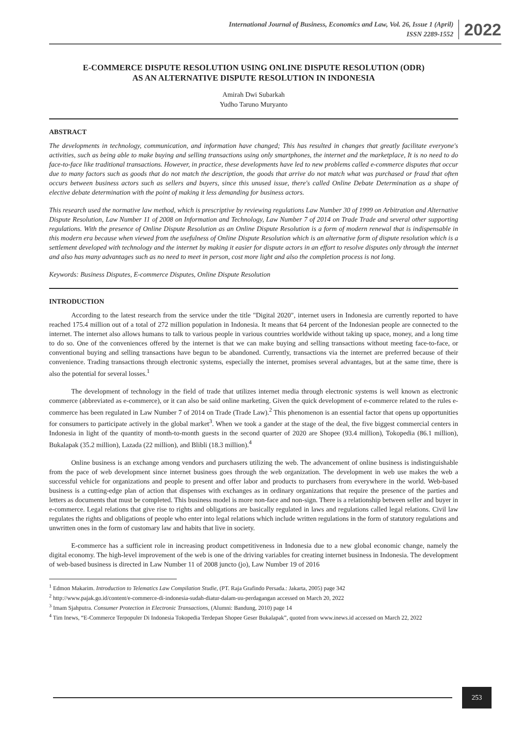International Journal of Business, Economics and Law, Vol. 26, Issue 1 (April)
ISSN 2289-1552
2022
E-COMMERCE DISPUTE RESOLUTION USING ONLINE DISPUTE RESOLUTION (ODR)
AS AN ALTERNATIVE DISPUTE RESOLUTION IN INDONESIA
Amirah Dwi Subarkah
Yudho Taruno Muryanto
ABSTRACT
The developments in technology, communication, and information have changed; This has resulted in changes that greatly facilitate everyone's activities, such as being able to make buying and selling transactions using only smartphones, the internet and the marketplace, It is no need to do face-to-face like traditional transactions. However, in practice, these developments have led to new problems called e-commerce disputes that occur due to many factors such as goods that do not match the description, the goods that arrive do not match what was purchased or fraud that often occurs between business actors such as sellers and buyers, since this unused issue, there's called Online Debate Determination as a shape of elective debate determination with the point of making it less demanding for business actors.
This research used the normative law method, which is prescriptive by reviewing regulations Law Number 30 of 1999 on Arbitration and Alternative Dispute Resolution, Law Number 11 of 2008 on Information and Technology, Law Number 7 of 2014 on Trade Trade and several other supporting regulations. With the presence of Online Dispute Resolution as an Online Dispute Resolution is a form of modern renewal that is indispensable in this modern era because when viewed from the usefulness of Online Dispute Resolution which is an alternative form of dispute resolution which is a settlement developed with technology and the internet by making it easier for dispute actors in an effort to resolve disputes only through the internet and also has many advantages such as no need to meet in person, cost more light and also the completion process is not long.
Keywords: Business Disputes, E-commerce Disputes, Online Dispute Resolution
INTRODUCTION
According to the latest research from the service under the title "Digital 2020", internet users in Indonesia are currently reported to have reached 175.4 million out of a total of 272 million population in Indonesia. It means that 64 percent of the Indonesian people are connected to the internet. The internet also allows humans to talk to various people in various countries worldwide without taking up space, money, and a long time to do so. One of the conveniences offered by the internet is that we can make buying and selling transactions without meeting face-to-face, or conventional buying and selling transactions have begun to be abandoned. Currently, transactions via the internet are preferred because of their convenience. Trading transactions through electronic systems, especially the internet, promises several advantages, but at the same time, there is also the potential for several losses.<sup>1</sup>
The development of technology in the field of trade that utilizes internet media through electronic systems is well known as electronic commerce (abbreviated as e-commerce), or it can also be said online marketing. Given the quick development of e-commerce related to the rules e-commerce has been regulated in Law Number 7 of 2014 on Trade (Trade Law).<sup>2</sup> This phenomenon is an essential factor that opens up opportunities for consumers to participate actively in the global market<sup>3</sup>. When we took a gander at the stage of the deal, the five biggest commercial centers in Indonesia in light of the quantity of month-to-month guests in the second quarter of 2020 are Shopee (93.4 million), Tokopedia (86.1 million), Bukalapak (35.2 million), Lazada (22 million), and Blibli (18.3 million).<sup>4</sup>
Online business is an exchange among vendors and purchasers utilizing the web. The advancement of online business is indistinguishable from the pace of web development since internet business goes through the web organization. The development in web use makes the web a successful vehicle for organizations and people to present and offer labor and products to purchasers from everywhere in the world. Web-based business is a cutting-edge plan of action that dispenses with exchanges as in ordinary organizations that require the presence of the parties and letters as documents that must be completed. This business model is more non-face and non-sign. There is a relationship between seller and buyer in e-commerce. Legal relations that give rise to rights and obligations are basically regulated in laws and regulations called legal relations. Civil law regulates the rights and obligations of people who enter into legal relations which include written regulations in the form of statutory regulations and unwritten ones in the form of customary law and habits that live in society.
E-commerce has a sufficient role in increasing product competitiveness in Indonesia due to a new global economic change, namely the digital economy. The high-level improvement of the web is one of the driving variables for creating internet business in Indonesia. The development of web-based business is directed in Law Number 11 of 2008 juncto (jo), Law Number 19 of 2016
<sup>1</sup> Edmon Makarim. Introduction to Telematics Law Compilation Studie, (PT. Raja Grafindo Persada.: Jakarta, 2005) page 342
<sup>2</sup> http://www.pajak.go.id/content/e-commerce-di-indonesia-sudah-diatur-dalam-uu-perdagangan accessed on March 20, 2022
<sup>3</sup> Imam Sjahputra. Consumer Protection in Electronic Transactions, (Alumni: Bandung, 2010) page 14
<sup>4</sup> Tim Inews, “E-Commerce Terpopuler Di Indonesia Tokopedia Terdepan Shopee Geser Bukalapak”, quoted from www.inews.id accessed on March 22, 2022
253